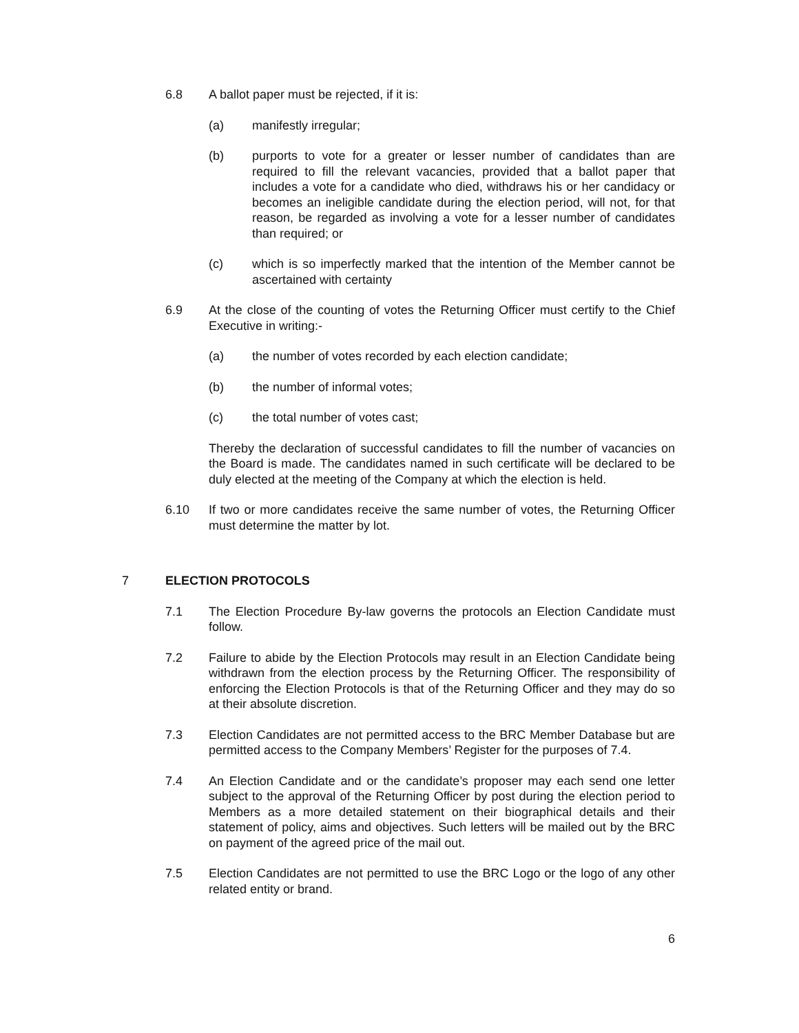6.8 A ballot paper must be rejected, if it is:
(a) manifestly irregular;
(b) purports to vote for a greater or lesser number of candidates than are required to fill the relevant vacancies, provided that a ballot paper that includes a vote for a candidate who died, withdraws his or her candidacy or becomes an ineligible candidate during the election period, will not, for that reason, be regarded as involving a vote for a lesser number of candidates than required; or
(c) which is so imperfectly marked that the intention of the Member cannot be ascertained with certainty
6.9 At the close of the counting of votes the Returning Officer must certify to the Chief Executive in writing:-
(a) the number of votes recorded by each election candidate;
(b) the number of informal votes;
(c) the total number of votes cast;
Thereby the declaration of successful candidates to fill the number of vacancies on the Board is made. The candidates named in such certificate will be declared to be duly elected at the meeting of the Company at which the election is held.
6.10 If two or more candidates receive the same number of votes, the Returning Officer must determine the matter by lot.
7 ELECTION PROTOCOLS
7.1 The Election Procedure By-law governs the protocols an Election Candidate must follow.
7.2 Failure to abide by the Election Protocols may result in an Election Candidate being withdrawn from the election process by the Returning Officer. The responsibility of enforcing the Election Protocols is that of the Returning Officer and they may do so at their absolute discretion.
7.3 Election Candidates are not permitted access to the BRC Member Database but are permitted access to the Company Members’ Register for the purposes of 7.4.
7.4 An Election Candidate and or the candidate’s proposer may each send one letter subject to the approval of the Returning Officer by post during the election period to Members as a more detailed statement on their biographical details and their statement of policy, aims and objectives. Such letters will be mailed out by the BRC on payment of the agreed price of the mail out.
7.5 Election Candidates are not permitted to use the BRC Logo or the logo of any other related entity or brand.
6